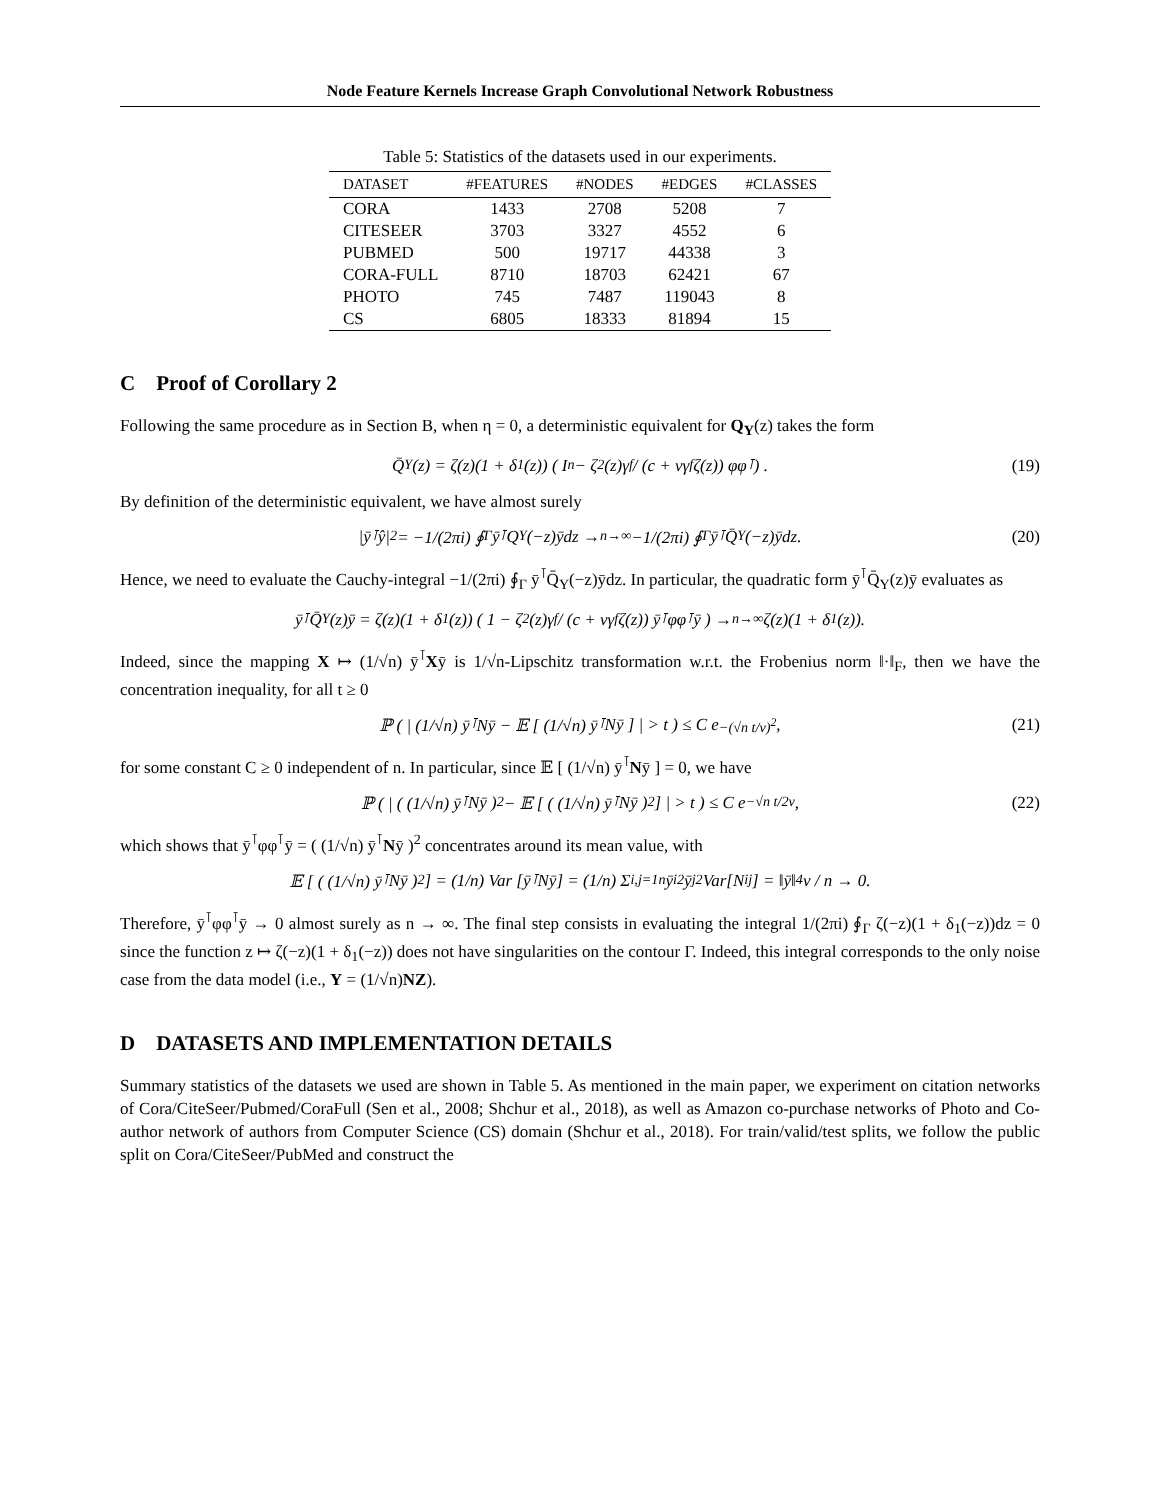Node Feature Kernels Increase Graph Convolutional Network Robustness
Table 5: Statistics of the datasets used in our experiments.
| DATASET | #FEATURES | #NODES | #EDGES | #CLASSES |
| --- | --- | --- | --- | --- |
| CORA | 1433 | 2708 | 5208 | 7 |
| CITESEER | 3703 | 3327 | 4552 | 6 |
| PUBMED | 500 | 19717 | 44338 | 3 |
| CORA-FULL | 8710 | 18703 | 62421 | 67 |
| PHOTO | 745 | 7487 | 119043 | 8 |
| CS | 6805 | 18333 | 81894 | 15 |
C Proof of Corollary 2
Following the same procedure as in Section B, when η = 0, a deterministic equivalent for Q<sub>Y</sub>(z) takes the form
Q̄<sub>Y</sub>(z) = ζ(z)(1 + δ<sub>1</sub>(z)) ( I<sub>n</sub> − ζ<sup>2</sup>(z)γ<sub>f</sub> / (c + νγ<sub>f</sub>ζ(z)) φφ<sup>⊺</sup> ) . (19)
By definition of the deterministic equivalent, we have almost surely
|ȳ<sup>⊺</sup>ŷ|<sup>2</sup> = −1/(2πi) ∮<sub>Γ</sub> ȳ<sup>⊺</sup>Q<sub>Y</sub>(−z)ȳdz →<sub>n→∞</sub> −1/(2πi) ∮<sub>Γ</sub> ȳ<sup>⊺</sup>Q̄<sub>Y</sub>(−z)ȳdz. (20)
Hence, we need to evaluate the Cauchy-integral −1/(2πi) ∮<sub>Γ</sub> ȳ<sup>⊺</sup>Q̄<sub>Y</sub>(−z)ȳdz. In particular, the quadratic form ȳ<sup>⊺</sup>Q̄<sub>Y</sub>(z)ȳ evaluates as
ȳ<sup>⊺</sup>Q̄<sub>Y</sub>(z)ȳ = ζ(z)(1 + δ<sub>1</sub>(z)) ( 1 − ζ<sup>2</sup>(z)γ<sub>f</sub> / (c + νγ<sub>f</sub>ζ(z)) ȳ<sup>⊺</sup>φφ<sup>⊺</sup>ȳ ) →<sub>n→∞</sub> ζ(z)(1 + δ<sub>1</sub>(z)).
Indeed, since the mapping X ↦ (1/√n) ȳ<sup>⊺</sup>Xȳ is 1/√n-Lipschitz transformation w.r.t. the Frobenius norm ‖·‖<sub>F</sub>, then we have the concentration inequality, for all t ≥ 0
ℙ ( | (1/√n) ȳ<sup>⊺</sup>Nȳ − 𝔼 [ (1/√n) ȳ<sup>⊺</sup>Nȳ ] | > t ) ≤ C e<sup>−(√n t/ν)<sup>2</sup></sup>, (21)
for some constant C ≥ 0 independent of n. In particular, since 𝔼 [ (1/√n) ȳ<sup>⊺</sup>Nȳ ] = 0, we have
ℙ ( | ( (1/√n) ȳ<sup>⊺</sup>Nȳ )<sup>2</sup> − 𝔼 [ ( (1/√n) ȳ<sup>⊺</sup>Nȳ )<sup>2</sup> ] | > t ) ≤ C e<sup>−√n t/2ν</sup>, (22)
which shows that ȳ<sup>⊺</sup>φφ<sup>⊺</sup>ȳ = ( (1/√n) ȳ<sup>⊺</sup>Nȳ )<sup>2</sup> concentrates around its mean value, with
𝔼 [ ( (1/√n) ȳ<sup>⊺</sup>Nȳ )<sup>2</sup> ] = (1/n) Var [ȳ<sup>⊺</sup>Nȳ] = (1/n) Σ<sub>i,j=1</sub><sup>n</sup> ȳ<sub>i</sub><sup>2</sup>ȳ<sub>j</sub><sup>2</sup>Var[N<sub>ij</sub>] = ‖ȳ‖<sup>4</sup> ν / n → 0.
Therefore, ȳ<sup>⊺</sup>φφ<sup>⊺</sup>ȳ → 0 almost surely as n → ∞. The final step consists in evaluating the integral 1/(2πi) ∮<sub>Γ</sub> ζ(−z)(1 + δ<sub>1</sub>(−z))dz = 0 since the function z ↦ ζ(−z)(1 + δ<sub>1</sub>(−z)) does not have singularities on the contour Γ. Indeed, this integral corresponds to the only noise case from the data model (i.e., Y = (1/√n)NZ).
D DATASETS AND IMPLEMENTATION DETAILS
Summary statistics of the datasets we used are shown in Table 5. As mentioned in the main paper, we experiment on citation networks of Cora/CiteSeer/Pubmed/CoraFull (Sen et al., 2008; Shchur et al., 2018), as well as Amazon co-purchase networks of Photo and Co-author network of authors from Computer Science (CS) domain (Shchur et al., 2018). For train/valid/test splits, we follow the public split on Cora/CiteSeer/PubMed and construct the